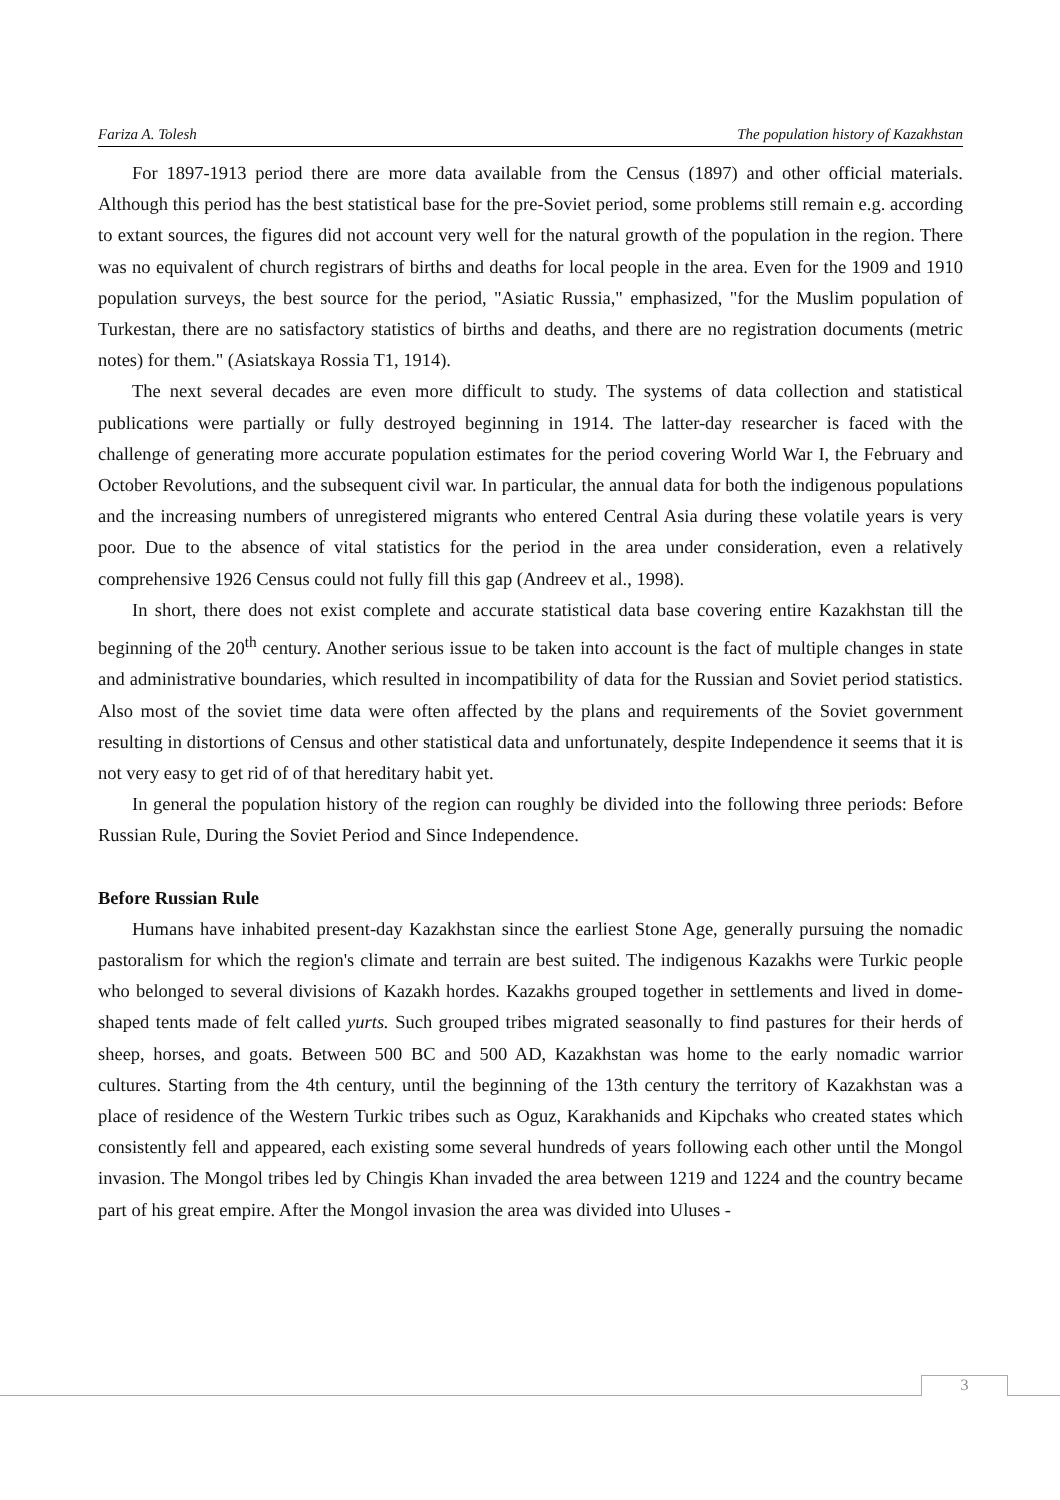Fariza A. Tolesh The population history of Kazakhstan
For 1897-1913 period there are more data available from the Census (1897) and other official materials. Although this period has the best statistical base for the pre-Soviet period, some problems still remain e.g. according to extant sources, the figures did not account very well for the natural growth of the population in the region. There was no equivalent of church registrars of births and deaths for local people in the area. Even for the 1909 and 1910 population surveys, the best source for the period, "Asiatic Russia," emphasized, "for the Muslim population of Turkestan, there are no satisfactory statistics of births and deaths, and there are no registration documents (metric notes) for them." (Asiatskaya Rossia T1, 1914).
The next several decades are even more difficult to study. The systems of data collection and statistical publications were partially or fully destroyed beginning in 1914. The latter-day researcher is faced with the challenge of generating more accurate population estimates for the period covering World War I, the February and October Revolutions, and the subsequent civil war. In particular, the annual data for both the indigenous populations and the increasing numbers of unregistered migrants who entered Central Asia during these volatile years is very poor. Due to the absence of vital statistics for the period in the area under consideration, even a relatively comprehensive 1926 Census could not fully fill this gap (Andreev et al., 1998).
In short, there does not exist complete and accurate statistical data base covering entire Kazakhstan till the beginning of the 20<sup>th</sup> century. Another serious issue to be taken into account is the fact of multiple changes in state and administrative boundaries, which resulted in incompatibility of data for the Russian and Soviet period statistics. Also most of the soviet time data were often affected by the plans and requirements of the Soviet government resulting in distortions of Census and other statistical data and unfortunately, despite Independence it seems that it is not very easy to get rid of of that hereditary habit yet.
In general the population history of the region can roughly be divided into the following three periods: Before Russian Rule, During the Soviet Period and Since Independence.
Before Russian Rule
Humans have inhabited present-day Kazakhstan since the earliest Stone Age, generally pursuing the nomadic pastoralism for which the region's climate and terrain are best suited. The indigenous Kazakhs were Turkic people who belonged to several divisions of Kazakh hordes. Kazakhs grouped together in settlements and lived in dome-shaped tents made of felt called yurts. Such grouped tribes migrated seasonally to find pastures for their herds of sheep, horses, and goats. Between 500 BC and 500 AD, Kazakhstan was home to the early nomadic warrior cultures. Starting from the 4th century, until the beginning of the 13th century the territory of Kazakhstan was a place of residence of the Western Turkic tribes such as Oguz, Karakhanids and Kipchaks who created states which consistently fell and appeared, each existing some several hundreds of years following each other until the Mongol invasion. The Mongol tribes led by Chingis Khan invaded the area between 1219 and 1224 and the country became part of his great empire. After the Mongol invasion the area was divided into Uluses -
3